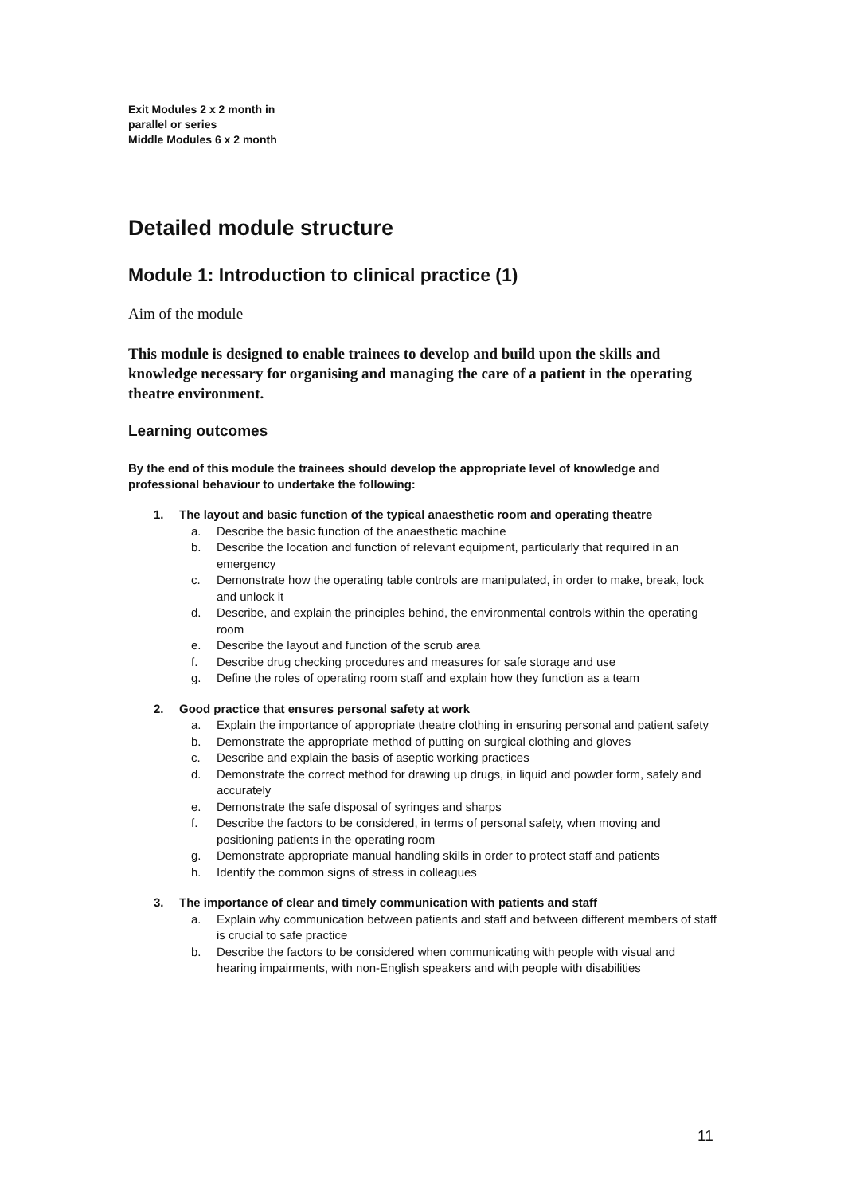Exit Modules 2 x 2 month in parallel or series
Middle Modules 6 x 2 month
Detailed module structure
Module 1: Introduction to clinical practice (1)
Aim of the module
This module is designed to enable trainees to develop and build upon the skills and knowledge necessary for organising and managing the care of a patient in the operating theatre environment.
Learning outcomes
By the end of this module the trainees should develop the appropriate level of knowledge and professional behaviour to undertake the following:
1. The layout and basic function of the typical anaesthetic room and operating theatre
a. Describe the basic function of the anaesthetic machine
b. Describe the location and function of relevant equipment, particularly that required in an emergency
c. Demonstrate how the operating table controls are manipulated, in order to make, break, lock and unlock it
d. Describe, and explain the principles behind, the environmental controls within the operating room
e. Describe the layout and function of the scrub area
f. Describe drug checking procedures and measures for safe storage and use
g. Define the roles of operating room staff and explain how they function as a team
2. Good practice that ensures personal safety at work
a. Explain the importance of appropriate theatre clothing in ensuring personal and patient safety
b. Demonstrate the appropriate method of putting on surgical clothing and gloves
c. Describe and explain the basis of aseptic working practices
d. Demonstrate the correct method for drawing up drugs, in liquid and powder form, safely and accurately
e. Demonstrate the safe disposal of syringes and sharps
f. Describe the factors to be considered, in terms of personal safety, when moving and positioning patients in the operating room
g. Demonstrate appropriate manual handling skills in order to protect staff and patients
h. Identify the common signs of stress in colleagues
3. The importance of clear and timely communication with patients and staff
a. Explain why communication between patients and staff and between different members of staff is crucial to safe practice
b. Describe the factors to be considered when communicating with people with visual and hearing impairments, with non-English speakers and with people with disabilities
11